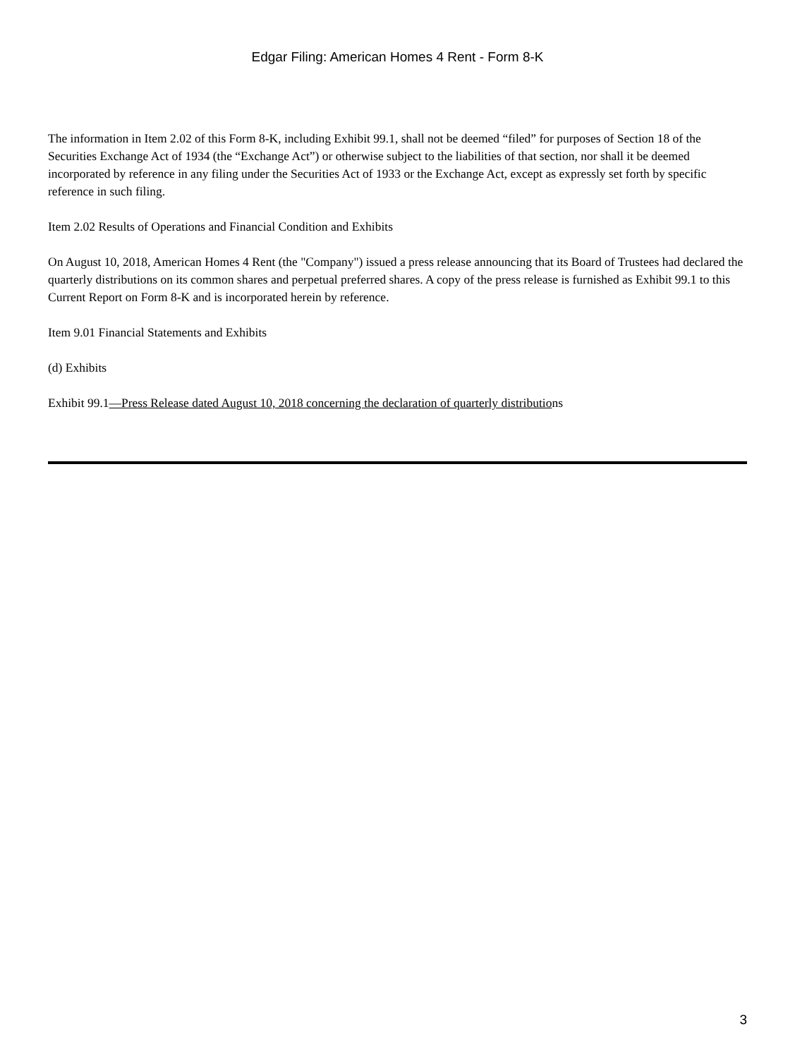Edgar Filing: American Homes 4 Rent - Form 8-K
The information in Item 2.02 of this Form 8-K, including Exhibit 99.1, shall not be deemed “filed” for purposes of Section 18 of the Securities Exchange Act of 1934 (the “Exchange Act”) or otherwise subject to the liabilities of that section, nor shall it be deemed incorporated by reference in any filing under the Securities Act of 1933 or the Exchange Act, except as expressly set forth by specific reference in such filing.
Item 2.02 Results of Operations and Financial Condition and Exhibits
On August 10, 2018, American Homes 4 Rent (the "Company") issued a press release announcing that its Board of Trustees had declared the quarterly distributions on its common shares and perpetual preferred shares. A copy of the press release is furnished as Exhibit 99.1 to this Current Report on Form 8-K and is incorporated herein by reference.
Item 9.01 Financial Statements and Exhibits
(d) Exhibits
Exhibit 99.1—Press Release dated August 10, 2018 concerning the declaration of quarterly distributions
3